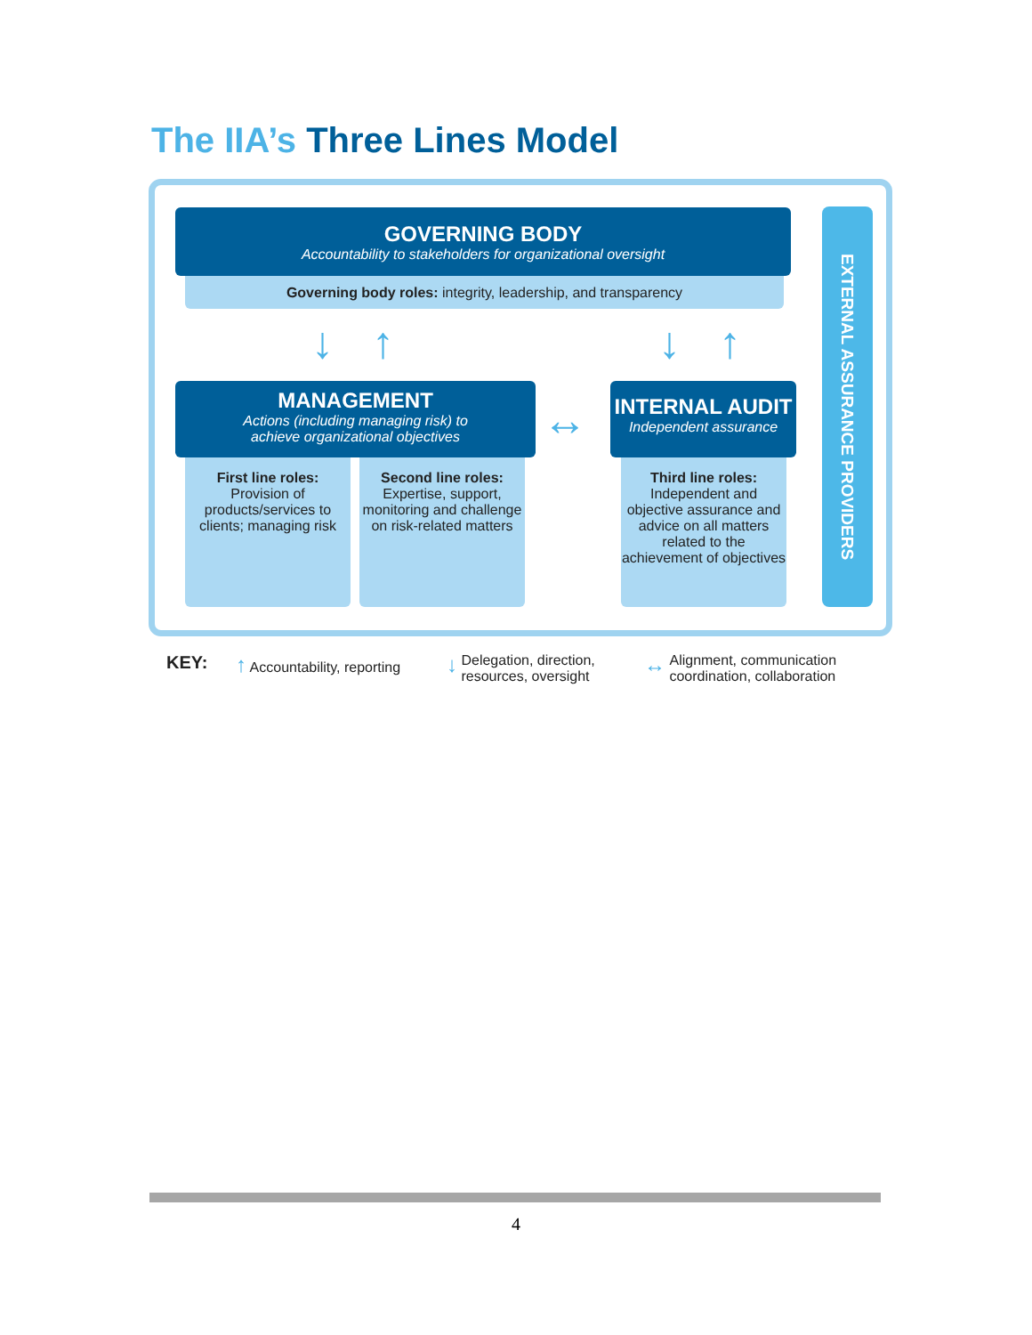The IIA’s Three Lines Model
GOVERNING BODY
Accountability to stakeholders for organizational oversight
Governing body roles: integrity, leadership, and transparency
↓ ↑ ↓ ↑
MANAGEMENT
Actions (including managing risk) to
achieve organizational objectives
↔
INTERNAL AUDIT
Independent assurance
First line roles:
Provision of products/services to clients; managing risk
Second line roles:
Expertise, support, monitoring and challenge on risk-related matters
Third line roles:
Independent and objective assurance and advice on all matters related to the achievement of objectives
EXTERNAL ASSURANCE PROVIDERS
KEY: ↑ Accountability, reporting
↓ Delegation, direction,
resources, oversight
↔ Alignment, communication
coordination, collaboration
4